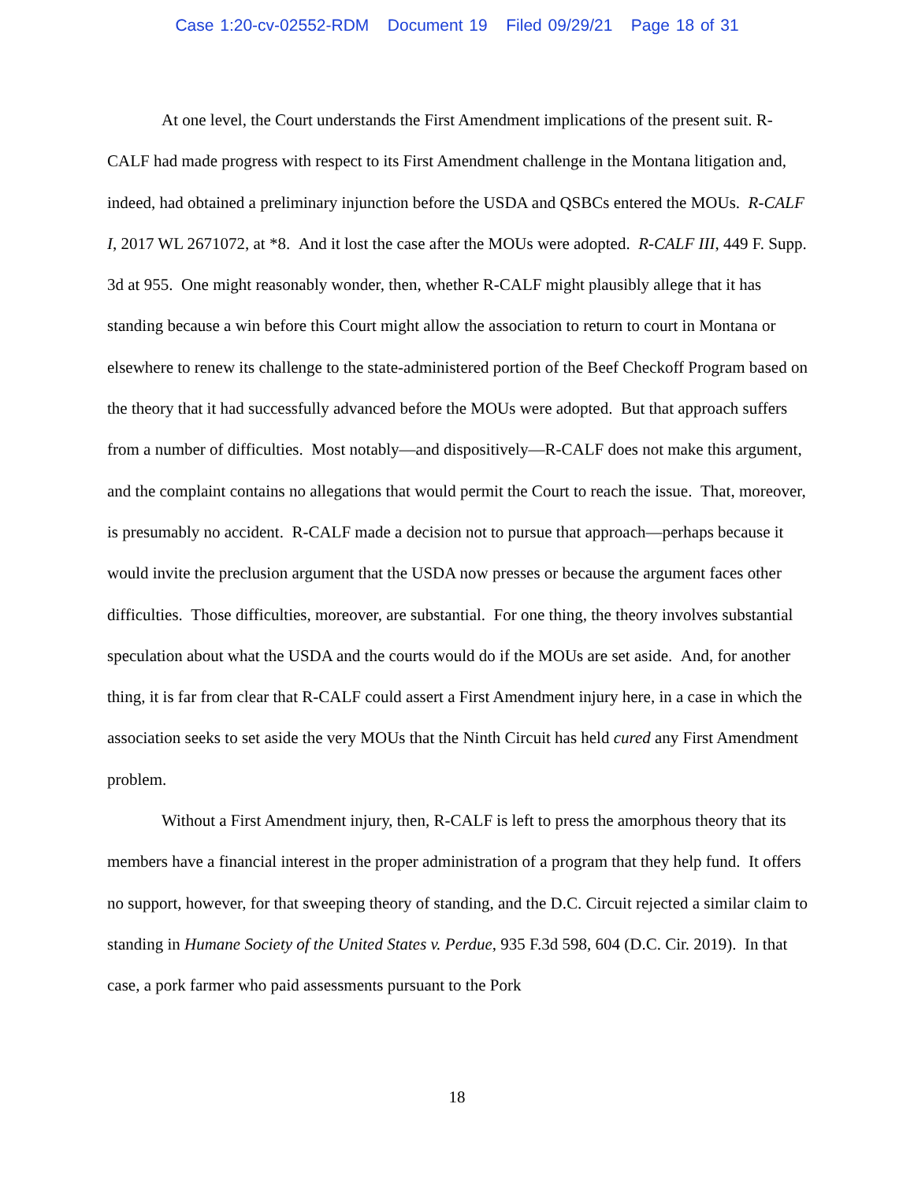Case 1:20-cv-02552-RDM Document 19 Filed 09/29/21 Page 18 of 31
At one level, the Court understands the First Amendment implications of the present suit. R-CALF had made progress with respect to its First Amendment challenge in the Montana litigation and, indeed, had obtained a preliminary injunction before the USDA and QSBCs entered the MOUs. R-CALF I, 2017 WL 2671072, at *8. And it lost the case after the MOUs were adopted. R-CALF III, 449 F. Supp. 3d at 955. One might reasonably wonder, then, whether R-CALF might plausibly allege that it has standing because a win before this Court might allow the association to return to court in Montana or elsewhere to renew its challenge to the state-administered portion of the Beef Checkoff Program based on the theory that it had successfully advanced before the MOUs were adopted. But that approach suffers from a number of difficulties. Most notably—and dispositively—R-CALF does not make this argument, and the complaint contains no allegations that would permit the Court to reach the issue. That, moreover, is presumably no accident. R-CALF made a decision not to pursue that approach—perhaps because it would invite the preclusion argument that the USDA now presses or because the argument faces other difficulties. Those difficulties, moreover, are substantial. For one thing, the theory involves substantial speculation about what the USDA and the courts would do if the MOUs are set aside. And, for another thing, it is far from clear that R-CALF could assert a First Amendment injury here, in a case in which the association seeks to set aside the very MOUs that the Ninth Circuit has held cured any First Amendment problem.
Without a First Amendment injury, then, R-CALF is left to press the amorphous theory that its members have a financial interest in the proper administration of a program that they help fund. It offers no support, however, for that sweeping theory of standing, and the D.C. Circuit rejected a similar claim to standing in Humane Society of the United States v. Perdue, 935 F.3d 598, 604 (D.C. Cir. 2019). In that case, a pork farmer who paid assessments pursuant to the Pork
18